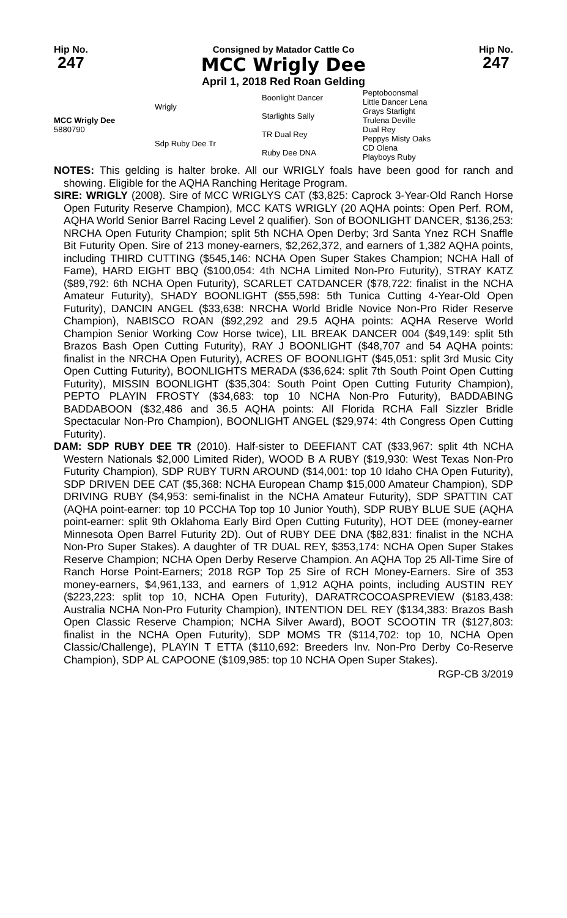Hip No.
247
Consigned by Matador Cattle Co
MCC Wrigly Dee
April 1, 2018 Red Roan Gelding
Hip No.
247
| MCC Wrigly Dee 5880790 | Wrigly | Boonlight Dancer | Peptoboonsmal Little Dancer Lena |
| | | Starlights Sally | Grays Starlight Trulena Deville |
| | Sdp Ruby Dee Tr | TR Dual Rey | Dual Rey Peppys Misty Oaks |
| | | Ruby Dee DNA | CD Olena Playboys Ruby |
NOTES: This gelding is halter broke. All our WRIGLY foals have been good for ranch and showing. Eligible for the AQHA Ranching Heritage Program.
SIRE: WRIGLY (2008). Sire of MCC WRIGLYS CAT ($3,825: Caprock 3-Year-Old Ranch Horse Open Futurity Reserve Champion), MCC KATS WRIGLY (20 AQHA points: Open Perf. ROM, AQHA World Senior Barrel Racing Level 2 qualifier). Son of BOONLIGHT DANCER, $136,253: NRCHA Open Futurity Champion; split 5th NCHA Open Derby; 3rd Santa Ynez RCH Snaffle Bit Futurity Open. Sire of 213 money-earners, $2,262,372, and earners of 1,382 AQHA points, including THIRD CUTTING ($545,146: NCHA Open Super Stakes Champion; NCHA Hall of Fame), HARD EIGHT BBQ ($100,054: 4th NCHA Limited Non-Pro Futurity), STRAY KATZ ($89,792: 6th NCHA Open Futurity), SCARLET CATDANCER ($78,722: finalist in the NCHA Amateur Futurity), SHADY BOONLIGHT ($55,598: 5th Tunica Cutting 4-Year-Old Open Futurity), DANCIN ANGEL ($33,638: NRCHA World Bridle Novice Non-Pro Rider Reserve Champion), NABISCO ROAN ($92,292 and 29.5 AQHA points: AQHA Reserve World Champion Senior Working Cow Horse twice), LIL BREAK DANCER 004 ($49,149: split 5th Brazos Bash Open Cutting Futurity), RAY J BOONLIGHT ($48,707 and 54 AQHA points: finalist in the NRCHA Open Futurity), ACRES OF BOONLIGHT ($45,051: split 3rd Music City Open Cutting Futurity), BOONLIGHTS MERADA ($36,624: split 7th South Point Open Cutting Futurity), MISSIN BOONLIGHT ($35,304: South Point Open Cutting Futurity Champion), PEPTO PLAYIN FROSTY ($34,683: top 10 NCHA Non-Pro Futurity), BADDABING BADDABOON ($32,486 and 36.5 AQHA points: All Florida RCHA Fall Sizzler Bridle Spectacular Non-Pro Champion), BOONLIGHT ANGEL ($29,974: 4th Congress Open Cutting Futurity).
DAM: SDP RUBY DEE TR (2010). Half-sister to DEEFIANT CAT ($33,967: split 4th NCHA Western Nationals $2,000 Limited Rider), WOOD B A RUBY ($19,930: West Texas Non-Pro Futurity Champion), SDP RUBY TURN AROUND ($14,001: top 10 Idaho CHA Open Futurity), SDP DRIVEN DEE CAT ($5,368: NCHA European Champ $15,000 Amateur Champion), SDP DRIVING RUBY ($4,953: semi-finalist in the NCHA Amateur Futurity), SDP SPATTIN CAT (AQHA point-earner: top 10 PCCHA Top top 10 Junior Youth), SDP RUBY BLUE SUE (AQHA point-earner: split 9th Oklahoma Early Bird Open Cutting Futurity), HOT DEE (money-earner Minnesota Open Barrel Futurity 2D). Out of RUBY DEE DNA ($82,831: finalist in the NCHA Non-Pro Super Stakes). A daughter of TR DUAL REY, $353,174: NCHA Open Super Stakes Reserve Champion; NCHA Open Derby Reserve Champion. An AQHA Top 25 All-Time Sire of Ranch Horse Point-Earners; 2018 RGP Top 25 Sire of RCH Money-Earners. Sire of 353 money-earners, $4,961,133, and earners of 1,912 AQHA points, including AUSTIN REY ($223,223: split top 10, NCHA Open Futurity), DARATRCOCOASPREVIEW ($183,438: Australia NCHA Non-Pro Futurity Champion), INTENTION DEL REY ($134,383: Brazos Bash Open Classic Reserve Champion; NCHA Silver Award), BOOT SCOOTIN TR ($127,803: finalist in the NCHA Open Futurity), SDP MOMS TR ($114,702: top 10, NCHA Open Classic/Challenge), PLAYIN T ETTA ($110,692: Breeders Inv. Non-Pro Derby Co-Reserve Champion), SDP AL CAPOONE ($109,985: top 10 NCHA Open Super Stakes).
RGP-CB 3/2019